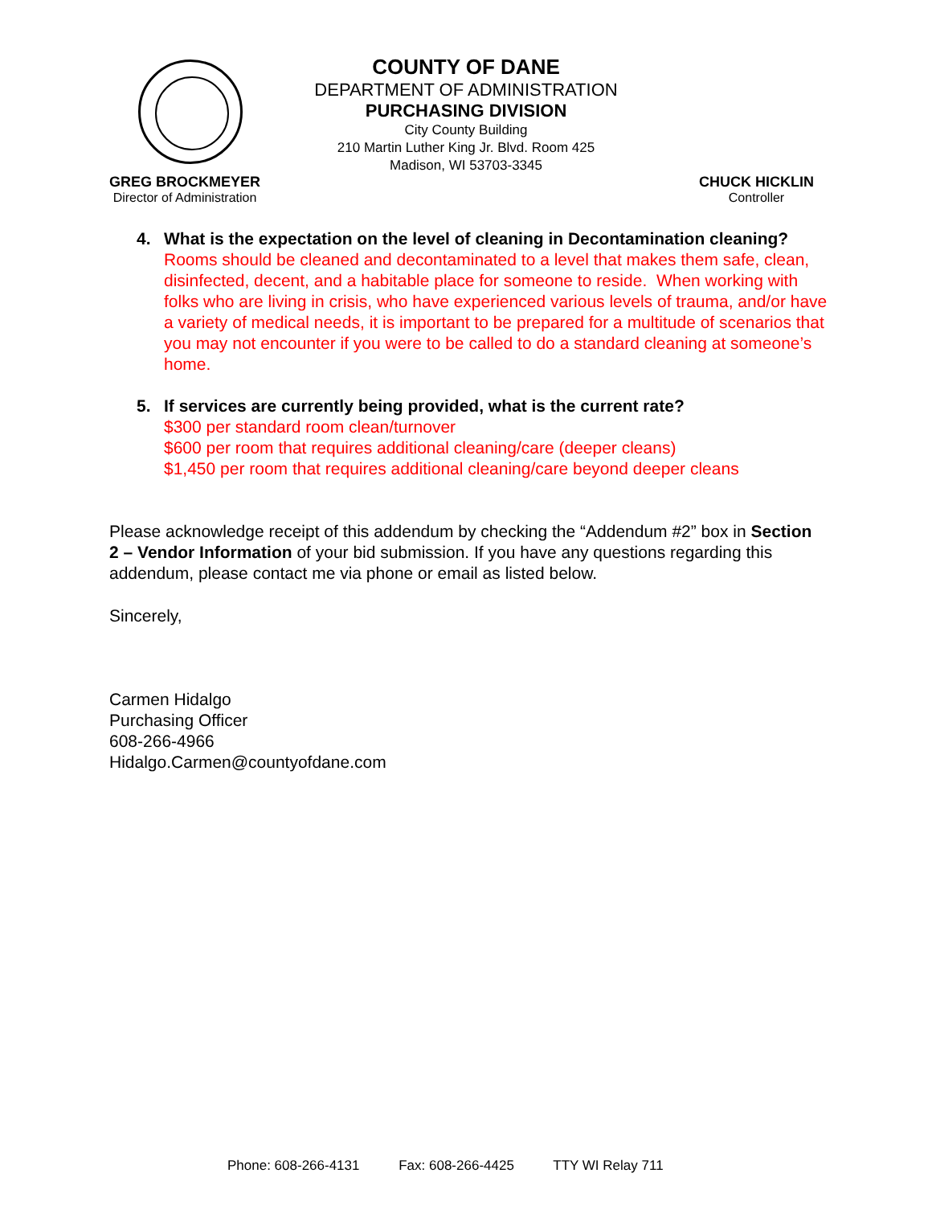COUNTY OF DANE
DEPARTMENT OF ADMINISTRATION
PURCHASING DIVISION
City County Building
210 Martin Luther King Jr. Blvd. Room 425
Madison, WI 53703-3345
GREG BROCKMEYER
Director of Administration
CHUCK HICKLIN
Controller
4. What is the expectation on the level of cleaning in Decontamination cleaning?
Rooms should be cleaned and decontaminated to a level that makes them safe, clean, disinfected, decent, and a habitable place for someone to reside. When working with folks who are living in crisis, who have experienced various levels of trauma, and/or have a variety of medical needs, it is important to be prepared for a multitude of scenarios that you may not encounter if you were to be called to do a standard cleaning at someone’s home.
5. If services are currently being provided, what is the current rate?
$300 per standard room clean/turnover
$600 per room that requires additional cleaning/care (deeper cleans)
$1,450 per room that requires additional cleaning/care beyond deeper cleans
Please acknowledge receipt of this addendum by checking the “Addendum #2” box in Section 2 – Vendor Information of your bid submission. If you have any questions regarding this addendum, please contact me via phone or email as listed below.
Sincerely,
Carmen Hidalgo
Purchasing Officer
608-266-4966
Hidalgo.Carmen@countyofdane.com
Phone: 608-266-4131 Fax: 608-266-4425 TTY WI Relay 711